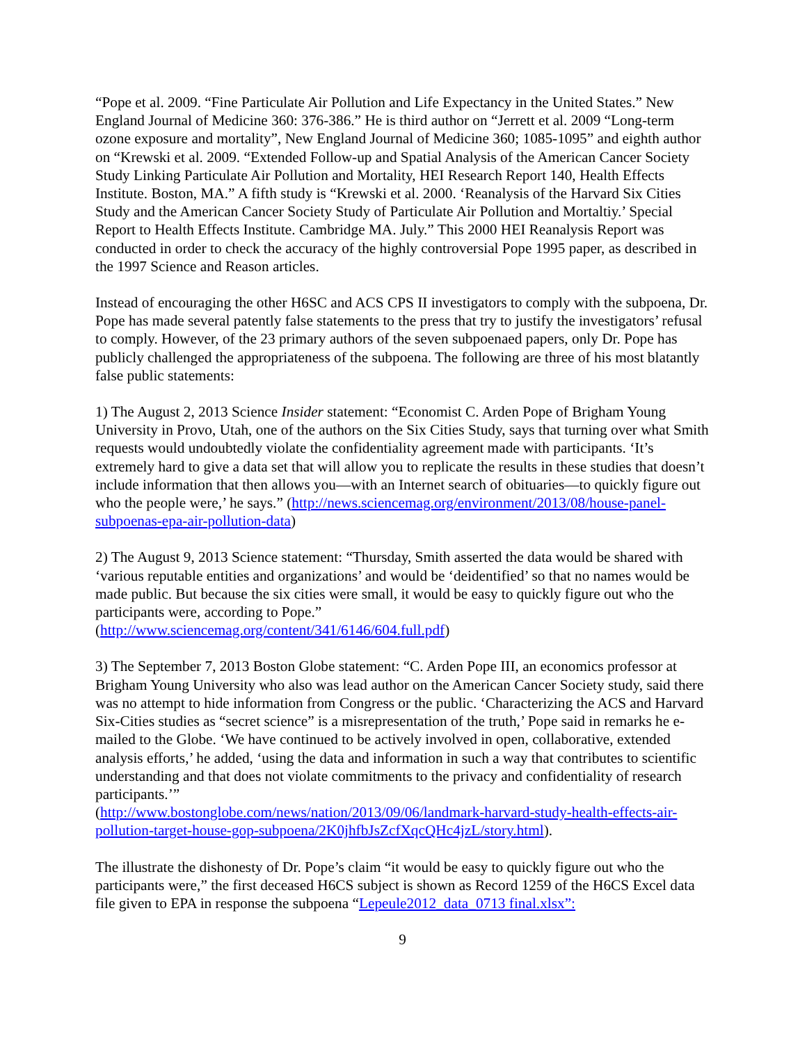“Pope et al. 2009. “Fine Particulate Air Pollution and Life Expectancy in the United States.” New England Journal of Medicine 360: 376-386.” He is third author on “Jerrett et al. 2009 “Long-term ozone exposure and mortality”, New England Journal of Medicine 360; 1085-1095” and eighth author on “Krewski et al. 2009. “Extended Follow-up and Spatial Analysis of the American Cancer Society Study Linking Particulate Air Pollution and Mortality, HEI Research Report 140, Health Effects Institute. Boston, MA.” A fifth study is “Krewski et al. 2000. ‘Reanalysis of the Harvard Six Cities Study and the American Cancer Society Study of Particulate Air Pollution and Mortaltiy.’ Special Report to Health Effects Institute. Cambridge MA. July.” This 2000 HEI Reanalysis Report was conducted in order to check the accuracy of the highly controversial Pope 1995 paper, as described in the 1997 Science and Reason articles.
Instead of encouraging the other H6SC and ACS CPS II investigators to comply with the subpoena, Dr. Pope has made several patently false statements to the press that try to justify the investigators’ refusal to comply. However, of the 23 primary authors of the seven subpoenaed papers, only Dr. Pope has publicly challenged the appropriateness of the subpoena. The following are three of his most blatantly false public statements:
1) The August 2, 2013 Science Insider statement: “Economist C. Arden Pope of Brigham Young University in Provo, Utah, one of the authors on the Six Cities Study, says that turning over what Smith requests would undoubtedly violate the confidentiality agreement made with participants. ‘It’s extremely hard to give a data set that will allow you to replicate the results in these studies that doesn’t include information that then allows you—with an Internet search of obituaries—to quickly figure out who the people were,’ he says.” (http://news.sciencemag.org/environment/2013/08/house-panel-subpoenas-epa-air-pollution-data)
2) The August 9, 2013 Science statement: “Thursday, Smith asserted the data would be shared with ‘various reputable entities and organizations’ and would be ‘deidentified’ so that no names would be made public. But because the six cities were small, it would be easy to quickly figure out who the participants were, according to Pope.”
(http://www.sciencemag.org/content/341/6146/604.full.pdf)
3) The September 7, 2013 Boston Globe statement: “C. Arden Pope III, an economics professor at Brigham Young University who also was lead author on the American Cancer Society study, said there was no attempt to hide information from Congress or the public. ‘Characterizing the ACS and Harvard Six-Cities studies as “secret science” is a misrepresentation of the truth,’ Pope said in remarks he e-mailed to the Globe. ‘We have continued to be actively involved in open, collaborative, extended analysis efforts,’ he added, ‘using the data and information in such a way that contributes to scientific understanding and that does not violate commitments to the privacy and confidentiality of research participants.’”
(http://www.bostonglobe.com/news/nation/2013/09/06/landmark-harvard-study-health-effects-air-pollution-target-house-gop-subpoena/2K0jhfbJsZcfXqcQHc4jzL/story.html).
The illustrate the dishonesty of Dr. Pope’s claim “it would be easy to quickly figure out who the participants were,” the first deceased H6CS subject is shown as Record 1259 of the H6CS Excel data file given to EPA in response the subpoena “Lepeule2012_data_0713 final.xlsx”:
9